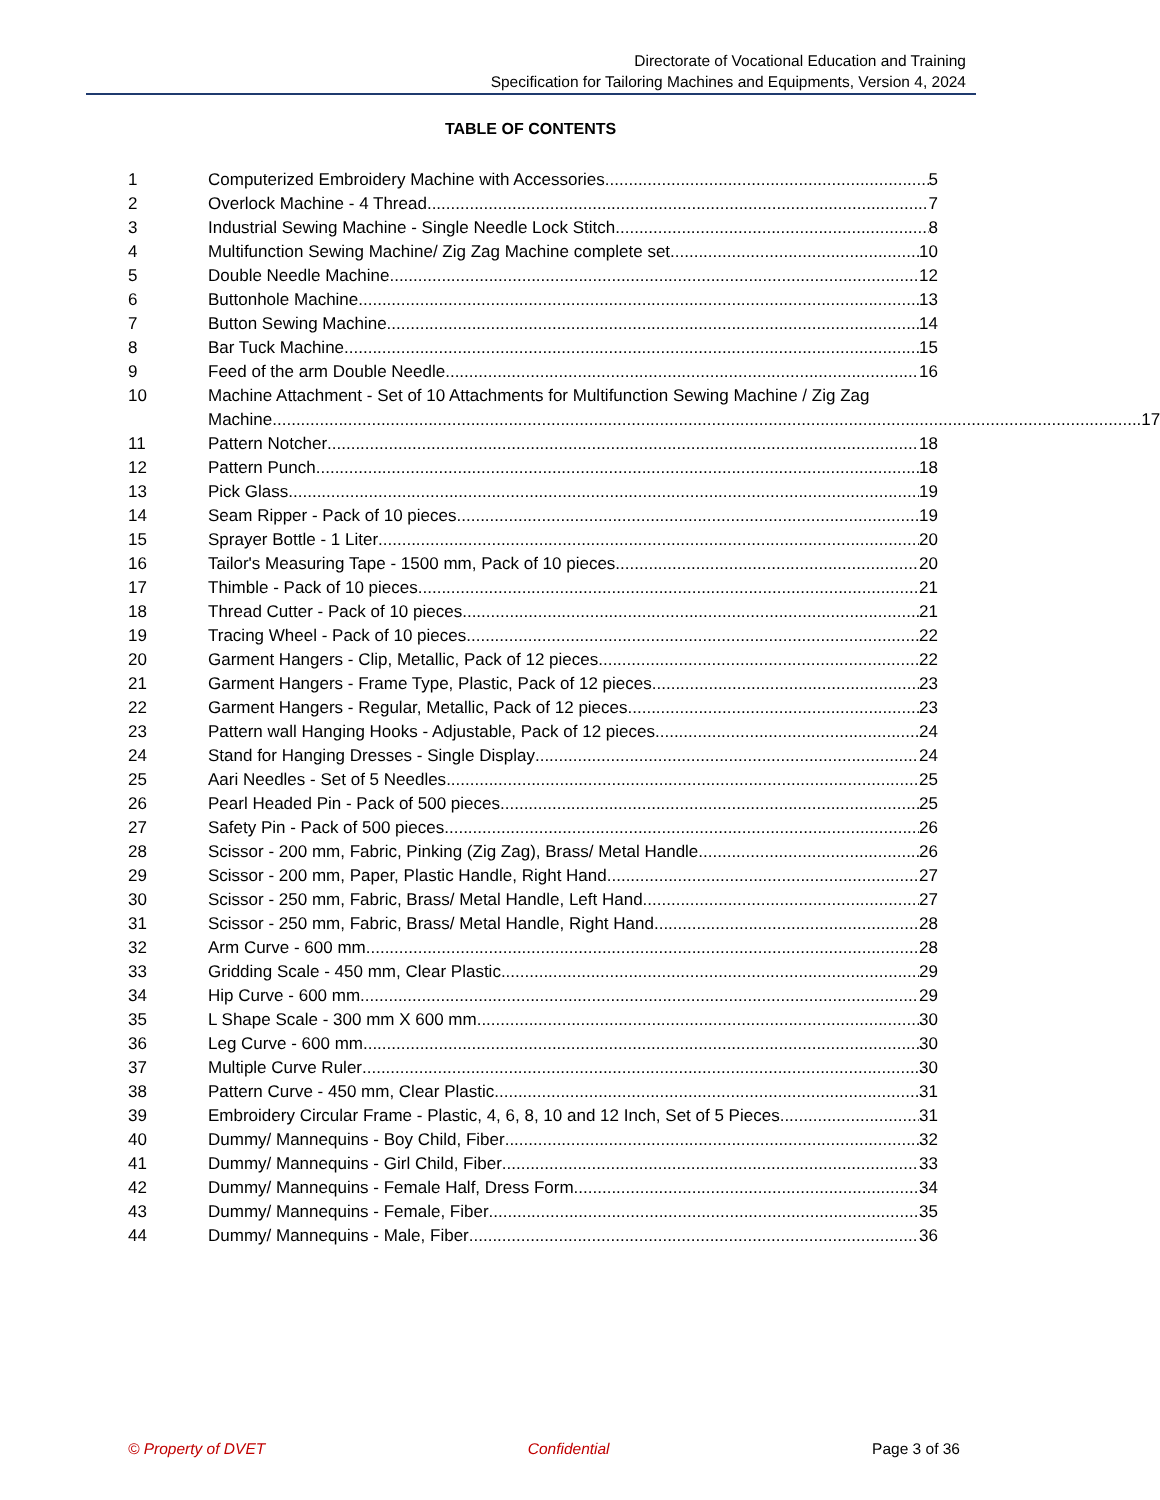Directorate of Vocational Education and Training
Specification for Tailoring Machines and Equipments, Version 4, 2024
TABLE OF CONTENTS
1 Computerized Embroidery Machine with Accessories 5
2 Overlock Machine - 4 Thread 7
3 Industrial Sewing Machine - Single Needle Lock Stitch 8
4 Multifunction Sewing Machine/ Zig Zag Machine complete set 10
5 Double Needle Machine 12
6 Buttonhole Machine 13
7 Button Sewing Machine 14
8 Bar Tuck Machine 15
9 Feed of the arm Double Needle 16
10 Machine Attachment - Set of 10 Attachments for Multifunction Sewing Machine / Zig Zag
Machine 17
11 Pattern Notcher 18
12 Pattern Punch 18
13 Pick Glass 19
14 Seam Ripper - Pack of 10 pieces 19
15 Sprayer Bottle - 1 Liter 20
16 Tailor's Measuring Tape - 1500 mm, Pack of 10 pieces 20
17 Thimble - Pack of 10 pieces 21
18 Thread Cutter - Pack of 10 pieces 21
19 Tracing Wheel - Pack of 10 pieces 22
20 Garment Hangers - Clip, Metallic, Pack of 12 pieces 22
21 Garment Hangers - Frame Type, Plastic, Pack of 12 pieces 23
22 Garment Hangers - Regular, Metallic, Pack of 12 pieces 23
23 Pattern wall Hanging Hooks - Adjustable, Pack of 12 pieces 24
24 Stand for Hanging Dresses - Single Display 24
25 Aari Needles - Set of 5 Needles 25
26 Pearl Headed Pin - Pack of 500 pieces 25
27 Safety Pin - Pack of 500 pieces 26
28 Scissor - 200 mm, Fabric, Pinking (Zig Zag), Brass/ Metal Handle 26
29 Scissor - 200 mm, Paper, Plastic Handle, Right Hand 27
30 Scissor - 250 mm, Fabric, Brass/ Metal Handle, Left Hand 27
31 Scissor - 250 mm, Fabric, Brass/ Metal Handle, Right Hand 28
32 Arm Curve - 600 mm 28
33 Gridding Scale - 450 mm, Clear Plastic 29
34 Hip Curve - 600 mm 29
35 L Shape Scale - 300 mm X 600 mm 30
36 Leg Curve - 600 mm 30
37 Multiple Curve Ruler 30
38 Pattern Curve - 450 mm, Clear Plastic 31
39 Embroidery Circular Frame - Plastic, 4, 6, 8, 10 and 12 Inch, Set of 5 Pieces 31
40 Dummy/ Mannequins - Boy Child, Fiber 32
41 Dummy/ Mannequins - Girl Child, Fiber 33
42 Dummy/ Mannequins - Female Half, Dress Form 34
43 Dummy/ Mannequins - Female, Fiber 35
44 Dummy/ Mannequins - Male, Fiber 36
© Property of DVET Confidential Page 3 of 36